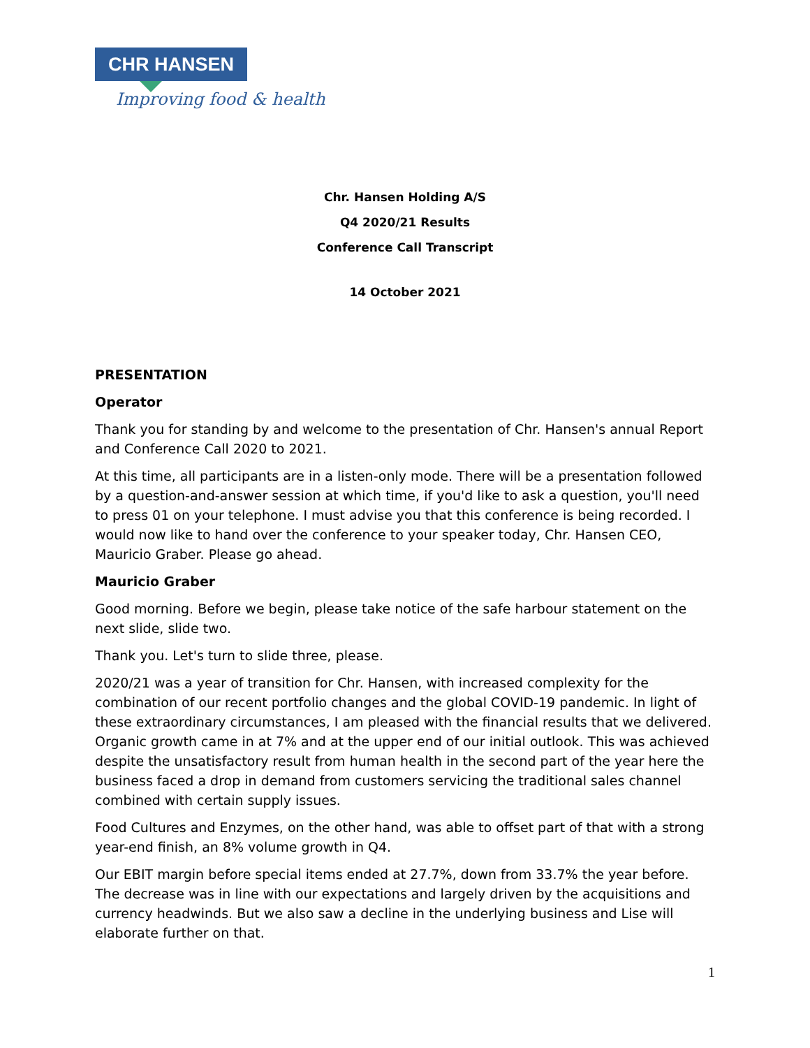CHR HANSEN
Improving food & health
Chr. Hansen Holding A/S
Q4 2020/21 Results
Conference Call Transcript
14 October 2021
PRESENTATION
Operator
Thank you for standing by and welcome to the presentation of Chr. Hansen's annual Report and Conference Call 2020 to 2021.
At this time, all participants are in a listen-only mode. There will be a presentation followed by a question-and-answer session at which time, if you'd like to ask a question, you'll need to press 01 on your telephone. I must advise you that this conference is being recorded. I would now like to hand over the conference to your speaker today, Chr. Hansen CEO, Mauricio Graber. Please go ahead.
Mauricio Graber
Good morning. Before we begin, please take notice of the safe harbour statement on the next slide, slide two.
Thank you. Let's turn to slide three, please.
2020/21 was a year of transition for Chr. Hansen, with increased complexity for the combination of our recent portfolio changes and the global COVID-19 pandemic. In light of these extraordinary circumstances, I am pleased with the financial results that we delivered. Organic growth came in at 7% and at the upper end of our initial outlook. This was achieved despite the unsatisfactory result from human health in the second part of the year here the business faced a drop in demand from customers servicing the traditional sales channel combined with certain supply issues.
Food Cultures and Enzymes, on the other hand, was able to offset part of that with a strong year-end finish, an 8% volume growth in Q4.
Our EBIT margin before special items ended at 27.7%, down from 33.7% the year before. The decrease was in line with our expectations and largely driven by the acquisitions and currency headwinds. But we also saw a decline in the underlying business and Lise will elaborate further on that.
1